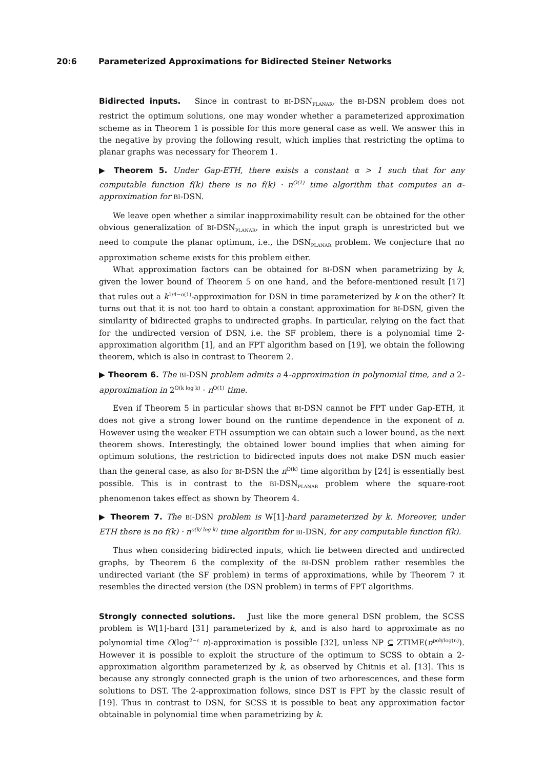20:6 Parameterized Approximations for Bidirected Steiner Networks
Bidirected inputs. Since in contrast to BI-DSN<sub>PLANAR</sub>, the BI-DSN problem does not restrict the optimum solutions, one may wonder whether a parameterized approximation scheme as in Theorem 1 is possible for this more general case as well. We answer this in the negative by proving the following result, which implies that restricting the optima to planar graphs was necessary for Theorem 1.
▶ Theorem 5. Under Gap-ETH, there exists a constant α > 1 such that for any computable function f(k) there is no f(k) · n<sup>O(1)</sup> time algorithm that computes an α-approximation for BI-DSN.
We leave open whether a similar inapproximability result can be obtained for the other obvious generalization of BI-DSN<sub>PLANAR</sub>, in which the input graph is unrestricted but we need to compute the planar optimum, i.e., the DSN<sub>PLANAR</sub> problem. We conjecture that no approximation scheme exists for this problem either.
What approximation factors can be obtained for BI-DSN when parametrizing by k, given the lower bound of Theorem 5 on one hand, and the before-mentioned result [17] that rules out a k<sup>1/4−o(1)</sup>-approximation for DSN in time parameterized by k on the other? It turns out that it is not too hard to obtain a constant approximation for BI-DSN, given the similarity of bidirected graphs to undirected graphs. In particular, relying on the fact that for the undirected version of DSN, i.e. the SF problem, there is a polynomial time 2-approximation algorithm [1], and an FPT algorithm based on [19], we obtain the following theorem, which is also in contrast to Theorem 2.
▶ Theorem 6. The BI-DSN problem admits a 4-approximation in polynomial time, and a 2-approximation in 2<sup>O(k log k)</sup> · n<sup>O(1)</sup> time.
Even if Theorem 5 in particular shows that BI-DSN cannot be FPT under Gap-ETH, it does not give a strong lower bound on the runtime dependence in the exponent of n. However using the weaker ETH assumption we can obtain such a lower bound, as the next theorem shows. Interestingly, the obtained lower bound implies that when aiming for optimum solutions, the restriction to bidirected inputs does not make DSN much easier than the general case, as also for BI-DSN the n<sup>O(k)</sup> time algorithm by [24] is essentially best possible. This is in contrast to the BI-DSN<sub>PLANAR</sub> problem where the square-root phenomenon takes effect as shown by Theorem 4.
▶ Theorem 7. The BI-DSN problem is W[1]-hard parameterized by k. Moreover, under ETH there is no f(k) · n<sup>o(k/ log k)</sup> time algorithm for BI-DSN, for any computable function f(k).
Thus when considering bidirected inputs, which lie between directed and undirected graphs, by Theorem 6 the complexity of the BI-DSN problem rather resembles the undirected variant (the SF problem) in terms of approximations, while by Theorem 7 it resembles the directed version (the DSN problem) in terms of FPT algorithms.
Strongly connected solutions. Just like the more general DSN problem, the SCSS problem is W[1]-hard [31] parameterized by k, and is also hard to approximate as no polynomial time O(log<sup>2−ε</sup> n)-approximation is possible [32], unless NP ⊆ ZTIME(n<sup>polylog(n)</sup>). However it is possible to exploit the structure of the optimum to SCSS to obtain a 2-approximation algorithm parameterized by k, as observed by Chitnis et al. [13]. This is because any strongly connected graph is the union of two arborescences, and these form solutions to DST. The 2-approximation follows, since DST is FPT by the classic result of [19]. Thus in contrast to DSN, for SCSS it is possible to beat any approximation factor obtainable in polynomial time when parametrizing by k.